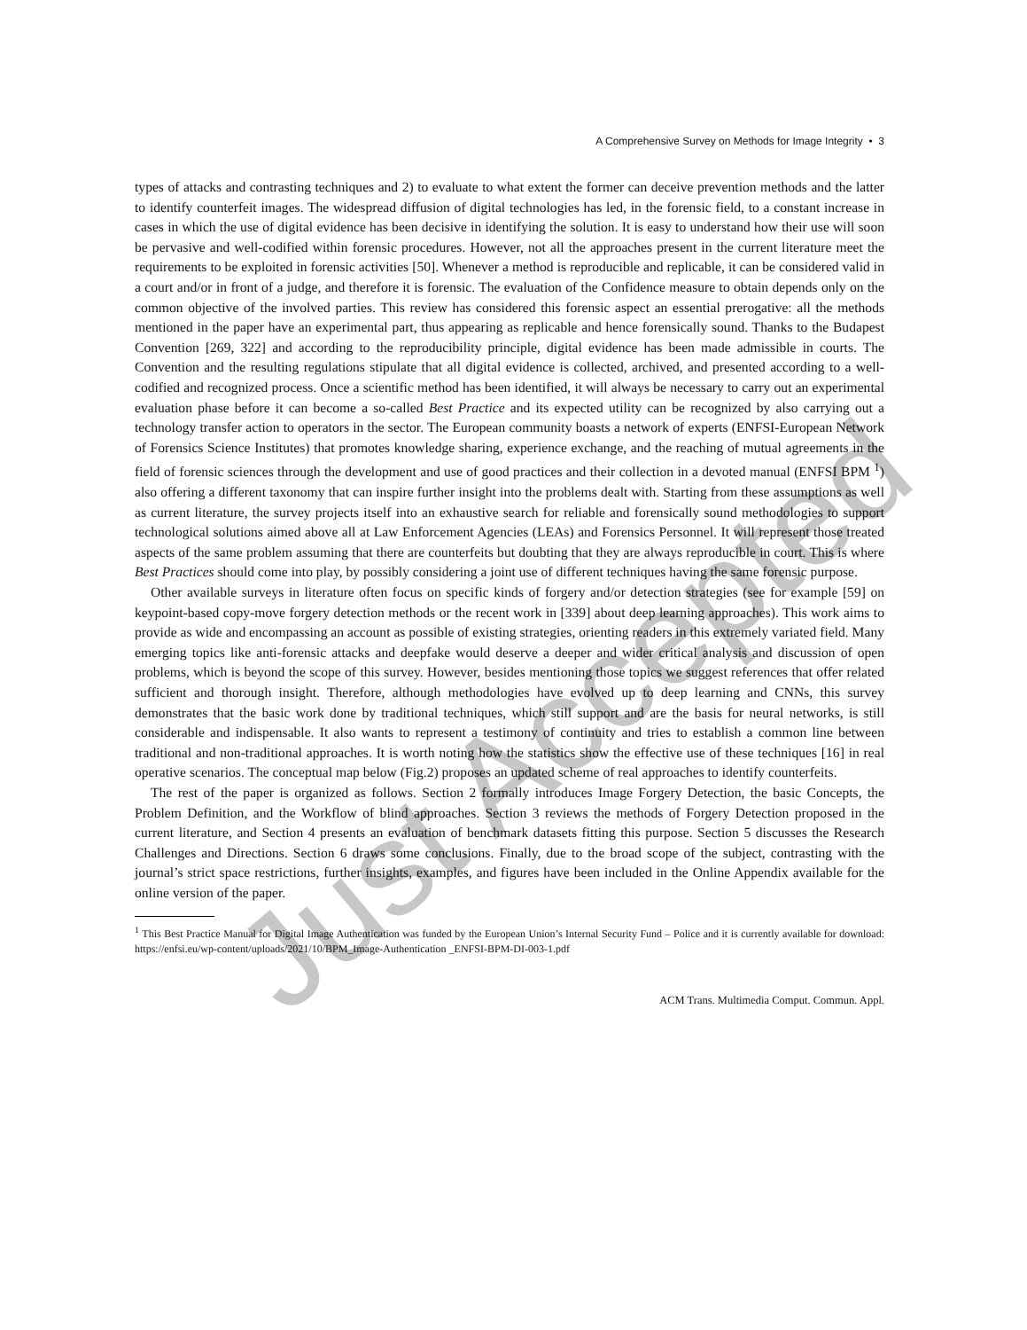A Comprehensive Survey on Methods for Image Integrity • 3
types of attacks and contrasting techniques and 2) to evaluate to what extent the former can deceive prevention methods and the latter to identify counterfeit images. The widespread diffusion of digital technologies has led, in the forensic field, to a constant increase in cases in which the use of digital evidence has been decisive in identifying the solution. It is easy to understand how their use will soon be pervasive and well-codified within forensic procedures. However, not all the approaches present in the current literature meet the requirements to be exploited in forensic activities [50]. Whenever a method is reproducible and replicable, it can be considered valid in a court and/or in front of a judge, and therefore it is forensic. The evaluation of the Confidence measure to obtain depends only on the common objective of the involved parties. This review has considered this forensic aspect an essential prerogative: all the methods mentioned in the paper have an experimental part, thus appearing as replicable and hence forensically sound. Thanks to the Budapest Convention [269, 322] and according to the reproducibility principle, digital evidence has been made admissible in courts. The Convention and the resulting regulations stipulate that all digital evidence is collected, archived, and presented according to a well-codified and recognized process. Once a scientific method has been identified, it will always be necessary to carry out an experimental evaluation phase before it can become a so-called Best Practice and its expected utility can be recognized by also carrying out a technology transfer action to operators in the sector. The European community boasts a network of experts (ENFSI-European Network of Forensics Science Institutes) that promotes knowledge sharing, experience exchange, and the reaching of mutual agreements in the field of forensic sciences through the development and use of good practices and their collection in a devoted manual (ENFSI BPM <sup>1</sup>) also offering a different taxonomy that can inspire further insight into the problems dealt with. Starting from these assumptions as well as current literature, the survey projects itself into an exhaustive search for reliable and forensically sound methodologies to support technological solutions aimed above all at Law Enforcement Agencies (LEAs) and Forensics Personnel. It will represent those treated aspects of the same problem assuming that there are counterfeits but doubting that they are always reproducible in court. This is where Best Practices should come into play, by possibly considering a joint use of different techniques having the same forensic purpose.
Other available surveys in literature often focus on specific kinds of forgery and/or detection strategies (see for example [59] on keypoint-based copy-move forgery detection methods or the recent work in [339] about deep learning approaches). This work aims to provide as wide and encompassing an account as possible of existing strategies, orienting readers in this extremely variated field. Many emerging topics like anti-forensic attacks and deepfake would deserve a deeper and wider critical analysis and discussion of open problems, which is beyond the scope of this survey. However, besides mentioning those topics we suggest references that offer related sufficient and thorough insight. Therefore, although methodologies have evolved up to deep learning and CNNs, this survey demonstrates that the basic work done by traditional techniques, which still support and are the basis for neural networks, is still considerable and indispensable. It also wants to represent a testimony of continuity and tries to establish a common line between traditional and non-traditional approaches. It is worth noting how the statistics show the effective use of these techniques [16] in real operative scenarios. The conceptual map below (Fig.2) proposes an updated scheme of real approaches to identify counterfeits.
The rest of the paper is organized as follows. Section 2 formally introduces Image Forgery Detection, the basic Concepts, the Problem Definition, and the Workflow of blind approaches. Section 3 reviews the methods of Forgery Detection proposed in the current literature, and Section 4 presents an evaluation of benchmark datasets fitting this purpose. Section 5 discusses the Research Challenges and Directions. Section 6 draws some conclusions. Finally, due to the broad scope of the subject, contrasting with the journal’s strict space restrictions, further insights, examples, and figures have been included in the Online Appendix available for the online version of the paper.
<sup>1</sup> This Best Practice Manual for Digital Image Authentication was funded by the European Union’s Internal Security Fund – Police and it is currently available for download: https://enfsi.eu/wp-content/uploads/2021/10/BPM_Image-Authentication _ENFSI-BPM-DI-003-1.pdf
ACM Trans. Multimedia Comput. Commun. Appl.
Just Accepted